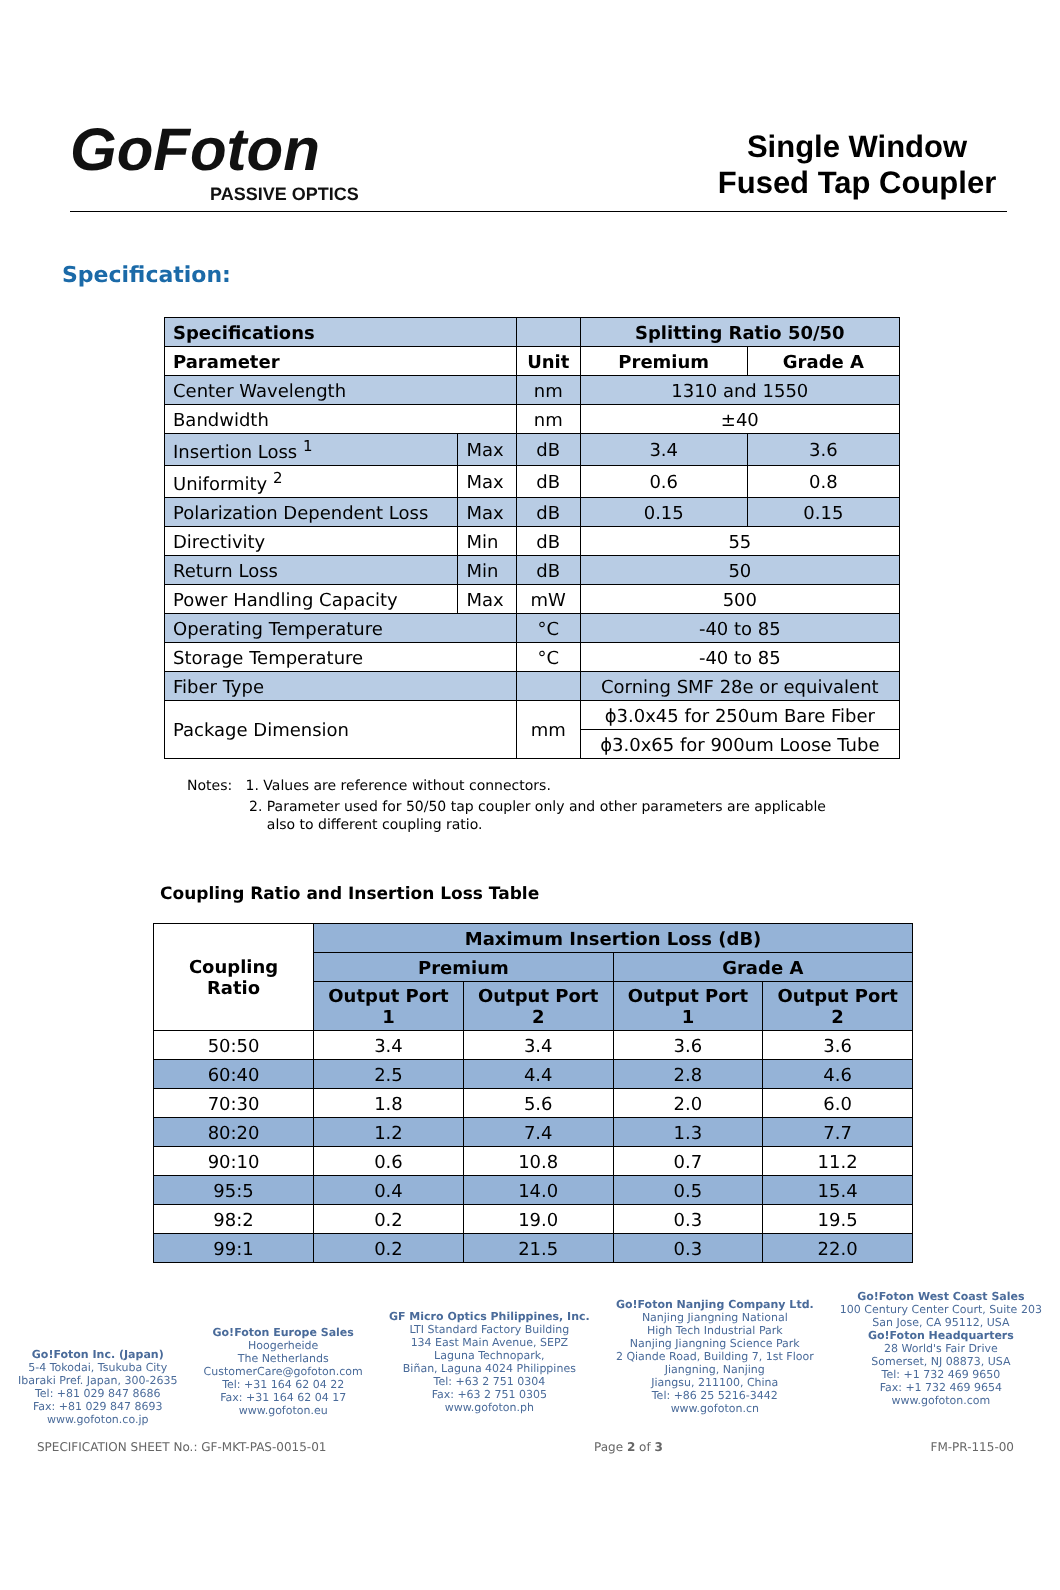GoFoton
PASSIVE OPTICS
Single Window Fused Tap Coupler
Specification:
| Specifications | | | Splitting Ratio 50/50 | |
| Parameter | | Unit | Premium | Grade A |
| Center Wavelength | | nm | 1310 and 1550 | |
| Bandwidth | | nm | ±40 | |
| Insertion Loss <sup>1</sup> | Max | dB | 3.4 | 3.6 |
| Uniformity <sup>2</sup> | Max | dB | 0.6 | 0.8 |
| Polarization Dependent Loss | Max | dB | 0.15 | 0.15 |
| Directivity | Min | dB | 55 | |
| Return Loss | Min | dB | 50 | |
| Power Handling Capacity | Max | mW | 500 | |
| Operating Temperature | | °C | -40 to 85 | |
| Storage Temperature | | °C | -40 to 85 | |
| Fiber Type | | | Corning SMF 28e or equivalent | |
| Package Dimension | | mm | ϕ3.0x45 for 250um Bare Fiber | |
| | | | ϕ3.0x65 for 900um Loose Tube | |
Notes: 1. Values are reference without connectors.
2. Parameter used for 50/50 tap coupler only and other parameters are applicable
also to different coupling ratio.
Coupling Ratio and Insertion Loss Table
| Coupling Ratio | Maximum Insertion Loss (dB) | | | |
| --- | --- | --- | --- | --- |
| | Premium | | Grade A | |
| | Output Port 1 | Output Port 2 | Output Port 1 | Output Port 2 |
| 50:50 | 3.4 | 3.4 | 3.6 | 3.6 |
| 60:40 | 2.5 | 4.4 | 2.8 | 4.6 |
| 70:30 | 1.8 | 5.6 | 2.0 | 6.0 |
| 80:20 | 1.2 | 7.4 | 1.3 | 7.7 |
| 90:10 | 0.6 | 10.8 | 0.7 | 11.2 |
| 95:5 | 0.4 | 14.0 | 0.5 | 15.4 |
| 98:2 | 0.2 | 19.0 | 0.3 | 19.5 |
| 99:1 | 0.2 | 21.5 | 0.3 | 22.0 |
Go!Foton Inc. (Japan)
5-4 Tokodai, Tsukuba City
Ibaraki Pref. Japan, 300-2635
Tel: +81 029 847 8686
Fax: +81 029 847 8693
www.gofoton.co.jp
Go!Foton Europe Sales
Hoogerheide
The Netherlands
CustomerCare@gofoton.com
Tel: +31 164 62 04 22
Fax: +31 164 62 04 17
www.gofoton.eu
GF Micro Optics Philippines, Inc.
LTI Standard Factory Building
134 East Main Avenue, SEPZ
Laguna Technopark,
Biñan, Laguna 4024 Philippines
Tel: +63 2 751 0304
Fax: +63 2 751 0305
www.gofoton.ph
Go!Foton Nanjing Company Ltd.
Nanjing Jiangning National
High Tech Industrial Park
Nanjing Jiangning Science Park
2 Qiande Road, Building 7, 1st Floor
Jiangning, Nanjing
Jiangsu, 211100, China
Tel: +86 25 5216-3442
www.gofoton.cn
Go!Foton West Coast Sales
100 Century Center Court, Suite 203
San Jose, CA 95112, USA
Go!Foton Headquarters
28 World's Fair Drive
Somerset, NJ 08873, USA
Tel: +1 732 469 9650
Fax: +1 732 469 9654
www.gofoton.com
SPECIFICATION SHEET No.: GF-MKT-PAS-0015-01 Page 2 of 3 FM-PR-115-00